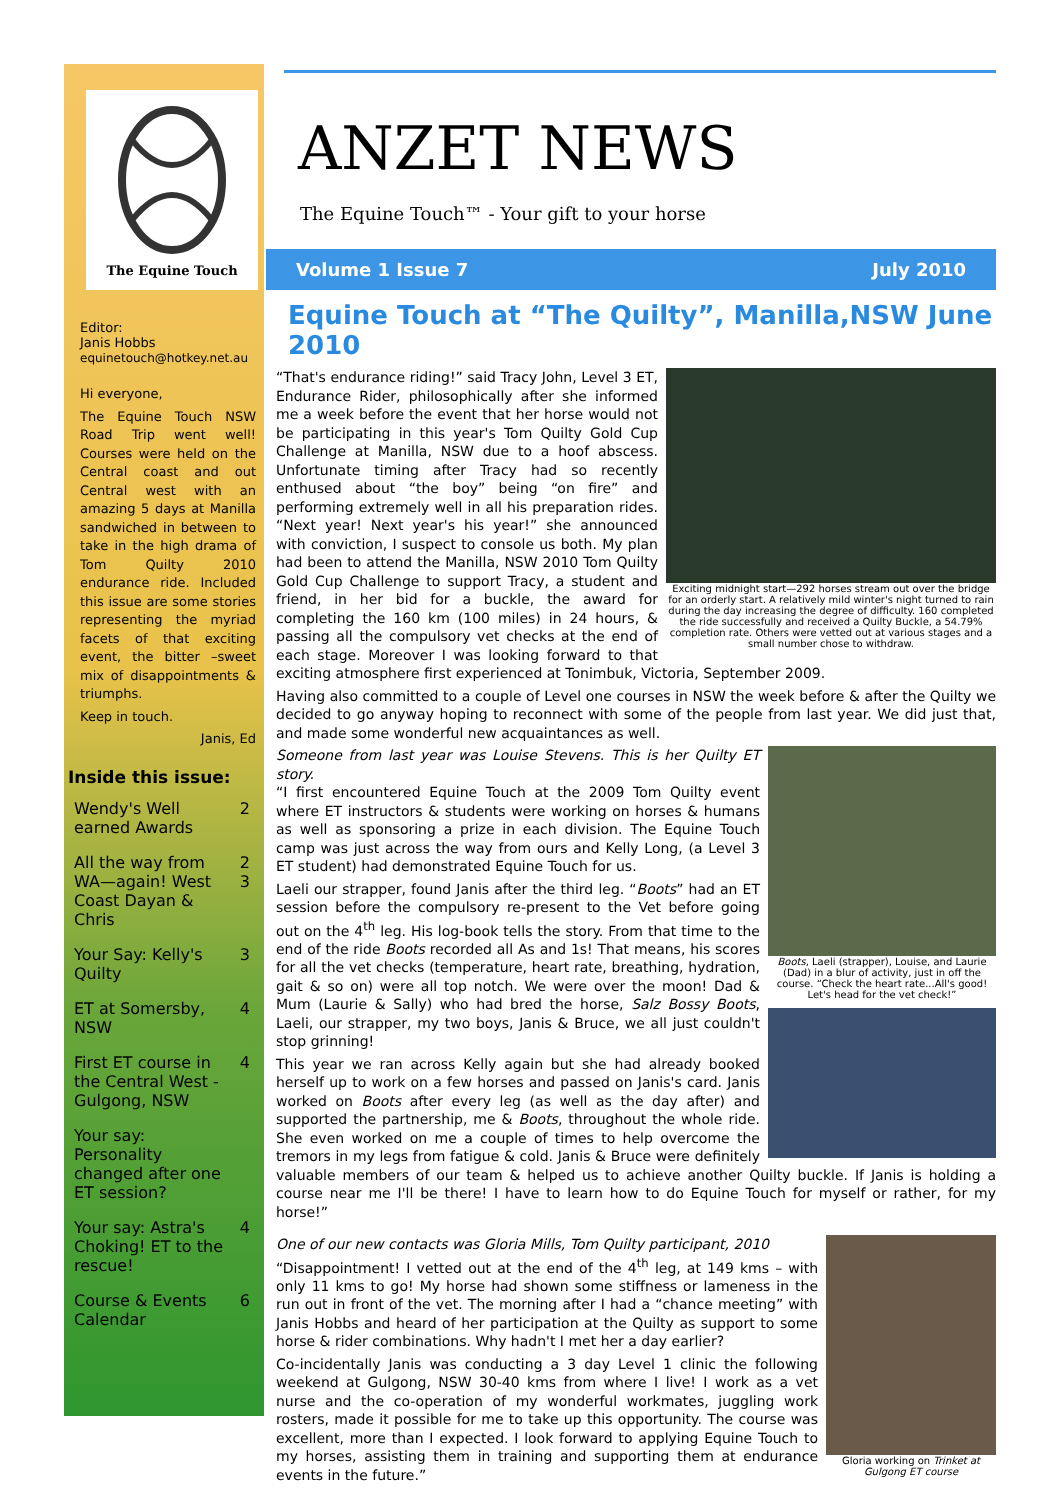The Equine Touch
Editor:
Janis Hobbs
equinetouch@hotkey.net.au
Hi everyone,
The Equine Touch NSW Road Trip went well! Courses were held on the Central coast and out Central west with an amazing 5 days at Manilla sandwiched in between to take in the high drama of Tom Quilty 2010 endurance ride. Included this issue are some stories representing the myriad facets of that exciting event, the bitter –sweet mix of disappointments & triumphs.
Keep in touch.
Janis, Ed
Inside this issue:
| Wendy's Well earned Awards | 2 |
| All the way from WA—again! West Coast Dayan & Chris | 2 3 |
| Your Say: Kelly's Quilty | 3 |
| ET at Somersby, NSW | 4 |
| First ET course in the Central West - Gulgong, NSW | 4 |
| Your say: Personality changed after one ET session? | |
| Your say: Astra's Choking! ET to the rescue! | 4 |
| Course & Events Calendar | 6 |
ANZET NEWS
The Equine Touch™ - Your gift to your horse
Volume 1 Issue 7 July 2010
Equine Touch at “The Quilty”, Manilla,NSW June 2010
Exciting midnight start—292 horses stream out over the bridge for an orderly start. A relatively mild winter's night turned to rain during the day increasing the degree of difficulty. 160 completed the ride successfully and received a Quilty Buckle, a 54.79% completion rate. Others were vetted out at various stages and a small number chose to withdraw.
“That's endurance riding!” said Tracy John, Level 3 ET, Endurance Rider, philosophically after she informed me a week before the event that her horse would not be participating in this year's Tom Quilty Gold Cup Challenge at Manilla, NSW due to a hoof abscess. Unfortunate timing after Tracy had so recently enthused about “the boy” being “on fire” and performing extremely well in all his preparation rides. “Next year! Next year's his year!” she announced with conviction, I suspect to console us both. My plan had been to attend the Manilla, NSW 2010 Tom Quilty Gold Cup Challenge to support Tracy, a student and friend, in her bid for a buckle, the award for completing the 160 km (100 miles) in 24 hours, & passing all the compulsory vet checks at the end of each stage. Moreover I was looking forward to that exciting atmosphere first experienced at Tonimbuk, Victoria, September 2009.
Having also committed to a couple of Level one courses in NSW the week before & after the Quilty we decided to go anyway hoping to reconnect with some of the people from last year. We did just that, and made some wonderful new acquaintances as well.
Boots, Laeli (strapper), Louise, and Laurie (Dad) in a blur of activity, just in off the course. “Check the heart rate...All's good! Let's head for the vet check!”
Someone from last year was Louise Stevens. This is her Quilty ET story.
“I first encountered Equine Touch at the 2009 Tom Quilty event where ET instructors & students were working on horses & humans as well as sponsoring a prize in each division. The Equine Touch camp was just across the way from ours and Kelly Long, (a Level 3 ET student) had demonstrated Equine Touch for us.
Laeli our strapper, found Janis after the third leg. “Boots” had an ET session before the compulsory re-present to the Vet before going out on the 4<sup>th</sup> leg. His log-book tells the story. From that time to the end of the ride Boots recorded all As and 1s! That means, his scores for all the vet checks (temperature, heart rate, breathing, hydration, gait & so on) were all top notch. We were over the moon! Dad & Mum (Laurie & Sally) who had bred the horse, Salz Bossy Boots, Laeli, our strapper, my two boys, Janis & Bruce, we all just couldn't stop grinning!
This year we ran across Kelly again but she had already booked herself up to work on a few horses and passed on Janis's card. Janis worked on Boots after every leg (as well as the day after) and supported the partnership, me & Boots, throughout the whole ride. She even worked on me a couple of times to help overcome the tremors in my legs from fatigue & cold. Janis & Bruce were definitely valuable members of our team & helped us to achieve another Quilty buckle. If Janis is holding a course near me I'll be there! I have to learn how to do Equine Touch for myself or rather, for my horse!”
Gloria working on Trinket at Gulgong ET course
One of our new contacts was Gloria Mills, Tom Quilty participant, 2010
“Disappointment! I vetted out at the end of the 4<sup>th</sup> leg, at 149 kms – with only 11 kms to go! My horse had shown some stiffness or lameness in the run out in front of the vet. The morning after I had a “chance meeting” with Janis Hobbs and heard of her participation at the Quilty as support to some horse & rider combinations. Why hadn't I met her a day earlier?
Co-incidentally Janis was conducting a 3 day Level 1 clinic the following weekend at Gulgong, NSW 30-40 kms from where I live! I work as a vet nurse and the co-operation of my wonderful workmates, juggling work rosters, made it possible for me to take up this opportunity. The course was excellent, more than I expected. I look forward to applying Equine Touch to my horses, assisting them in training and supporting them at endurance events in the future.”